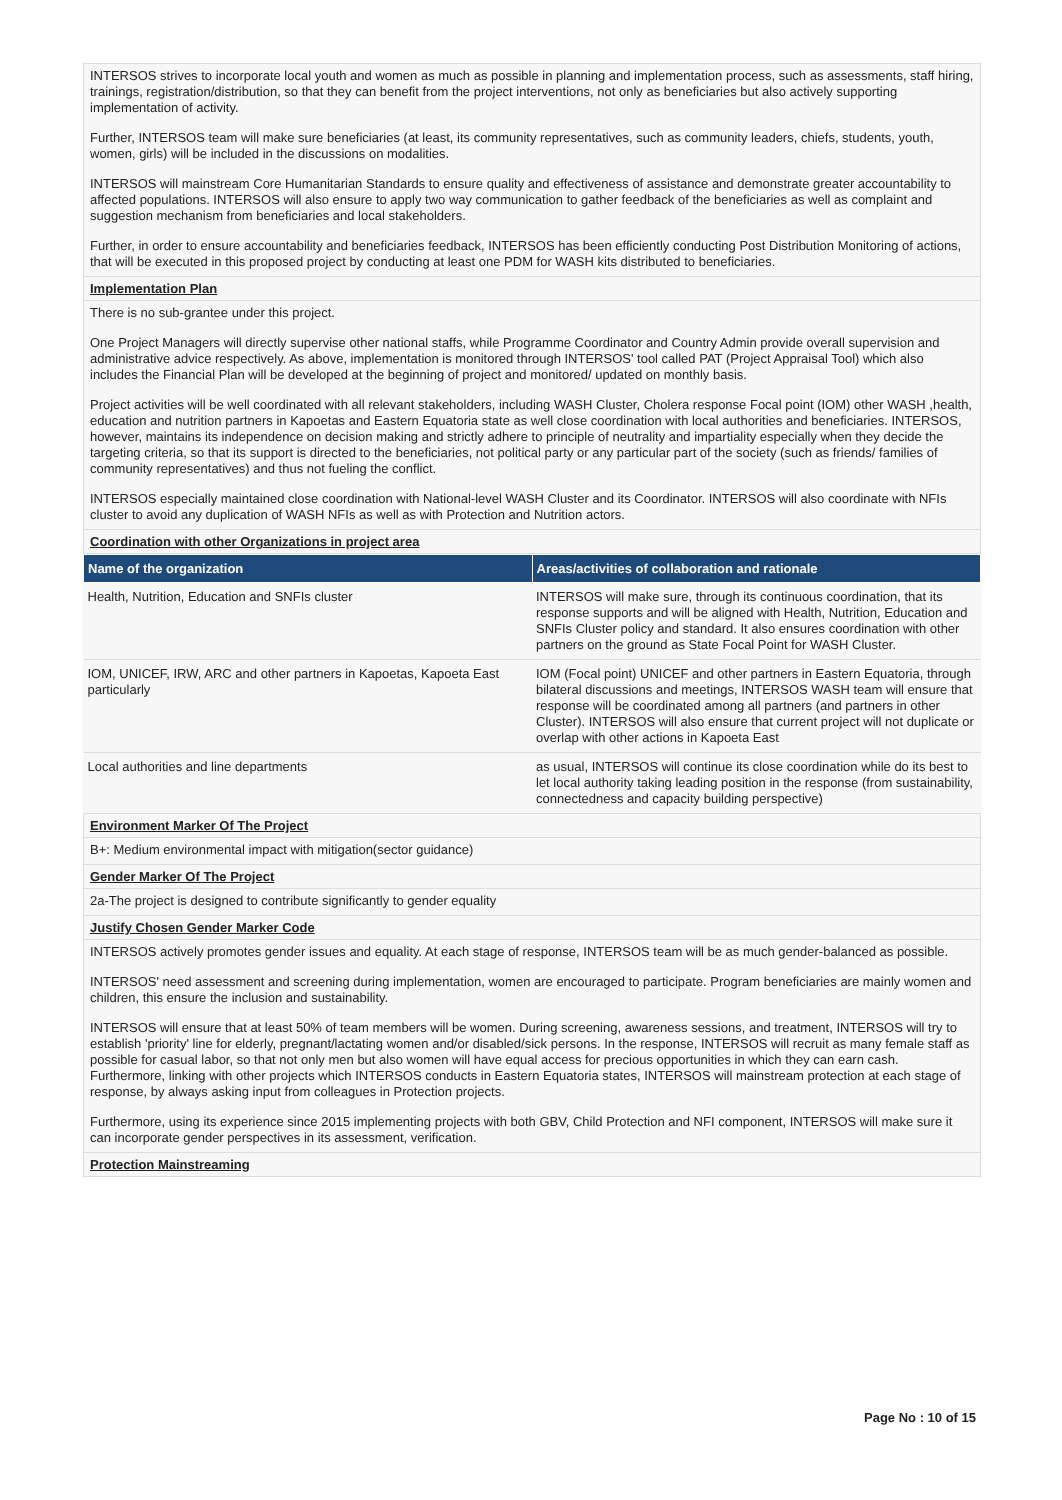INTERSOS strives to incorporate local youth and women as much as possible in planning and implementation process, such as assessments, staff hiring, trainings, registration/distribution, so that they can benefit from the project interventions, not only as beneficiaries but also actively supporting implementation of activity.
Further, INTERSOS team will make sure beneficiaries (at least, its community representatives, such as community leaders, chiefs, students, youth, women, girls) will be included in the discussions on modalities.
INTERSOS will mainstream Core Humanitarian Standards to ensure quality and effectiveness of assistance and demonstrate greater accountability to affected populations. INTERSOS will also ensure to apply two way communication to gather feedback of the beneficiaries as well as complaint and suggestion mechanism from beneficiaries and local stakeholders.
Further, in order to ensure accountability and beneficiaries feedback, INTERSOS has been efficiently conducting Post Distribution Monitoring of actions, that will be executed in this proposed project by conducting at least one PDM for WASH kits distributed to beneficiaries.
Implementation Plan
There is no sub-grantee under this project.
One Project Managers will directly supervise other national staffs, while Programme Coordinator and Country Admin provide overall supervision and administrative advice respectively. As above, implementation is monitored through INTERSOS' tool called PAT (Project Appraisal Tool) which also includes the Financial Plan will be developed at the beginning of project and monitored/ updated on monthly basis.
Project activities will be well coordinated with all relevant stakeholders, including WASH Cluster, Cholera response Focal point (IOM) other WASH ,health, education and nutrition partners in Kapoetas and Eastern Equatoria state as well close coordination with local authorities and beneficiaries. INTERSOS, however, maintains its independence on decision making and strictly adhere to principle of neutrality and impartiality especially when they decide the targeting criteria, so that its support is directed to the beneficiaries, not political party or any particular part of the society (such as friends/ families of community representatives) and thus not fueling the conflict.
INTERSOS especially maintained close coordination with National-level WASH Cluster and its Coordinator. INTERSOS will also coordinate with NFIs cluster to avoid any duplication of WASH NFIs as well as with Protection and Nutrition actors.
Coordination with other Organizations in project area
| Name of the organization | Areas/activities of collaboration and rationale |
| --- | --- |
| Health, Nutrition, Education and SNFIs cluster | INTERSOS will make sure, through its continuous coordination, that its response supports and will be aligned with Health, Nutrition, Education and SNFIs Cluster policy and standard. It also ensures coordination with other partners on the ground as State Focal Point for WASH Cluster. |
| IOM, UNICEF, IRW, ARC and other partners in Kapoetas, Kapoeta East particularly | IOM (Focal point) UNICEF and other partners in Eastern Equatoria, through bilateral discussions and meetings, INTERSOS WASH team will ensure that response will be coordinated among all partners (and partners in other Cluster). INTERSOS will also ensure that current project will not duplicate or overlap with other actions in Kapoeta East |
| Local authorities and line departments | as usual, INTERSOS will continue its close coordination while do its best to let local authority taking leading position in the response (from sustainability, connectedness and capacity building perspective) |
Environment Marker Of The Project
B+: Medium environmental impact with mitigation(sector guidance)
Gender Marker Of The Project
2a-The project is designed to contribute significantly to gender equality
Justify Chosen Gender Marker Code
INTERSOS actively promotes gender issues and equality. At each stage of response, INTERSOS team will be as much gender-balanced as possible.
INTERSOS' need assessment and screening during implementation, women are encouraged to participate. Program beneficiaries are mainly women and children, this ensure the inclusion and sustainability.
INTERSOS will ensure that at least 50% of team members will be women. During screening, awareness sessions, and treatment, INTERSOS will try to establish 'priority' line for elderly, pregnant/lactating women and/or disabled/sick persons. In the response, INTERSOS will recruit as many female staff as possible for casual labor, so that not only men but also women will have equal access for precious opportunities in which they can earn cash. Furthermore, linking with other projects which INTERSOS conducts in Eastern Equatoria states, INTERSOS will mainstream protection at each stage of response, by always asking input from colleagues in Protection projects.
Furthermore, using its experience since 2015 implementing projects with both GBV, Child Protection and NFI component, INTERSOS will make sure it can incorporate gender perspectives in its assessment, verification.
Protection Mainstreaming
Page No : 10 of 15